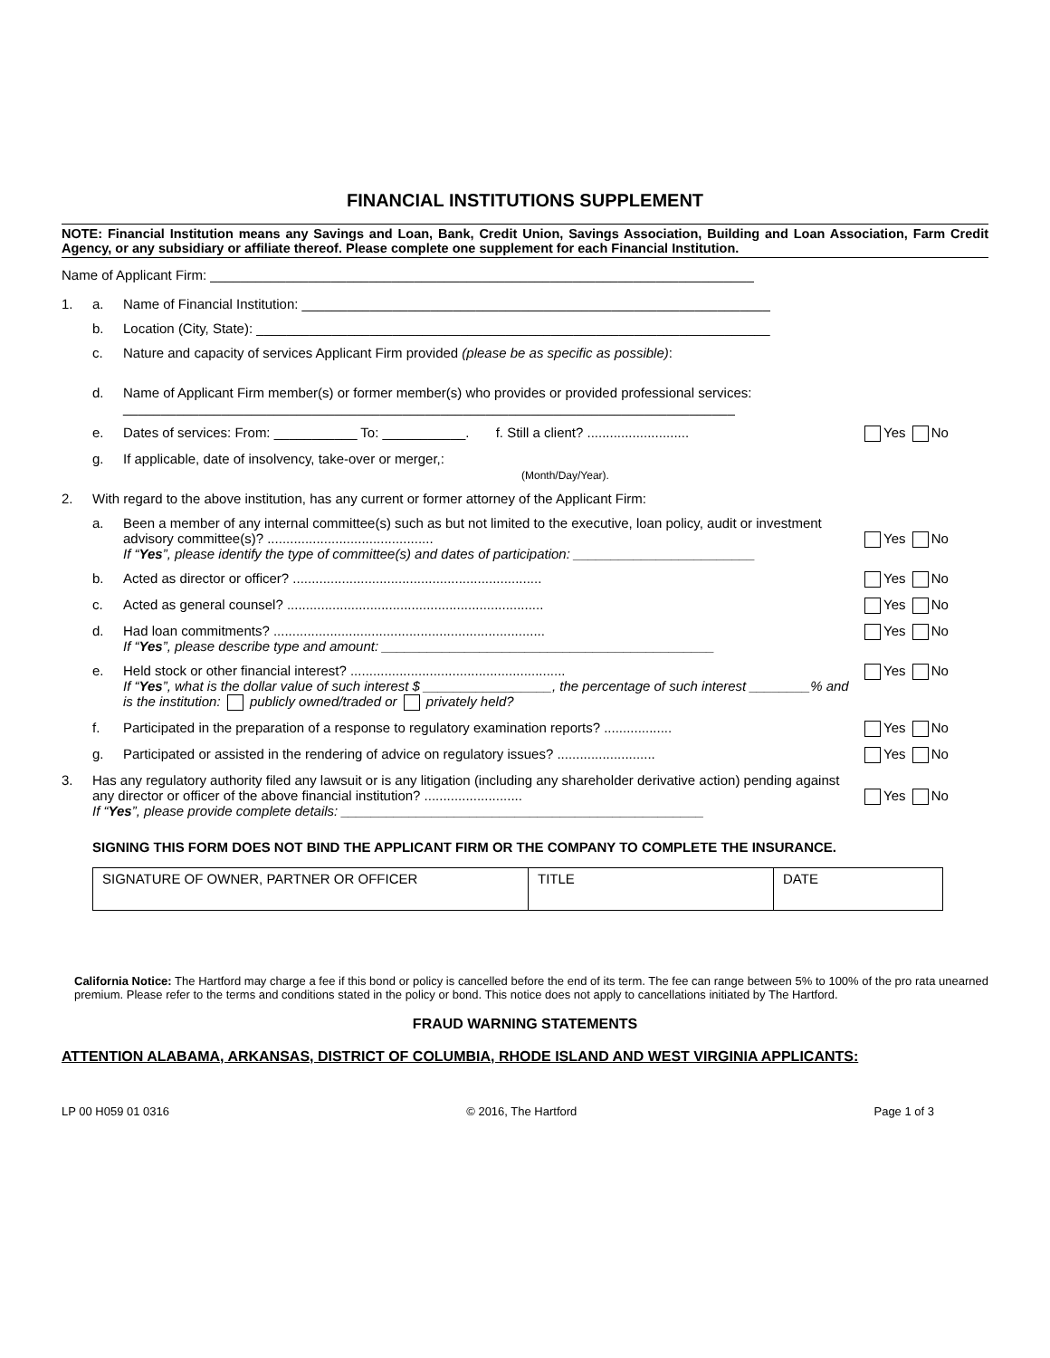FINANCIAL INSTITUTIONS SUPPLEMENT
NOTE: Financial Institution means any Savings and Loan, Bank, Credit Union, Savings Association, Building and Loan Association, Farm Credit Agency, or any subsidiary or affiliate thereof. Please complete one supplement for each Financial Institution.
Name of Applicant Firm: ________________________________________________________________________
| 1. | a. | Name of Financial Institution: ______________________________________________________________ | |
| | b. | Location (City, State): ____________________________________________________________________ | |
| | c. | Nature and capacity of services Applicant Firm provided (please be as specific as possible) : | |
| | d. | Name of Applicant Firm member(s) or former member(s) who provides or provided professional services: _________________________________________________________________________________ | |
| | e. | Dates of services: From: ___________ To: ___________. f. Still a client? ........................... | Yes No |
| | g. | If applicable, date of insolvency, take-over or merger,: (Month/Day/Year). | |
| 2. | With regard to the above institution, has any current or former attorney of the Applicant Firm: | | |
| | a. | Been a member of any internal committee(s) such as but not limited to the executive, loan policy, audit or investment advisory committee(s)? ............................................ If “ Yes ”, please identify the type of committee(s) and dates of participation: ________________________ | Yes No |
| | b. | Acted as director or officer? .................................................................. | Yes No |
| | c. | Acted as general counsel? .................................................................... | Yes No |
| | d. | Had loan commitments? ........................................................................ If “ Yes ”, please describe type and amount: ____________________________________________ | Yes No |
| | e. | Held stock or other financial interest? ......................................................... If “ Yes ”, what is the dollar value of such interest $ _________________, the percentage of such interest ________% and is the institution: publicly owned/traded or privately held? | Yes No |
| | f. | Participated in the preparation of a response to regulatory examination reports? .................. | Yes No |
| | g. | Participated or assisted in the rendering of advice on regulatory issues? .......................... | Yes No |
| 3. | Has any regulatory authority filed any lawsuit or is any litigation (including any shareholder derivative action) pending against any director or officer of the above financial institution? .......................... If “ Yes ”, please provide complete details: ________________________________________________ | | Yes No |
SIGNING THIS FORM DOES NOT BIND THE APPLICANT FIRM OR THE COMPANY TO COMPLETE THE INSURANCE.
| SIGNATURE OF OWNER, PARTNER OR OFFICER | TITLE | DATE |
California Notice: The Hartford may charge a fee if this bond or policy is cancelled before the end of its term. The fee can range between 5% to 100% of the pro rata unearned premium. Please refer to the terms and conditions stated in the policy or bond. This notice does not apply to cancellations initiated by The Hartford.
FRAUD WARNING STATEMENTS
ATTENTION ALABAMA, ARKANSAS, DISTRICT OF COLUMBIA, RHODE ISLAND AND WEST VIRGINIA APPLICANTS:
LP 00 H059 01 0316 © 2016, The Hartford Page 1 of 3